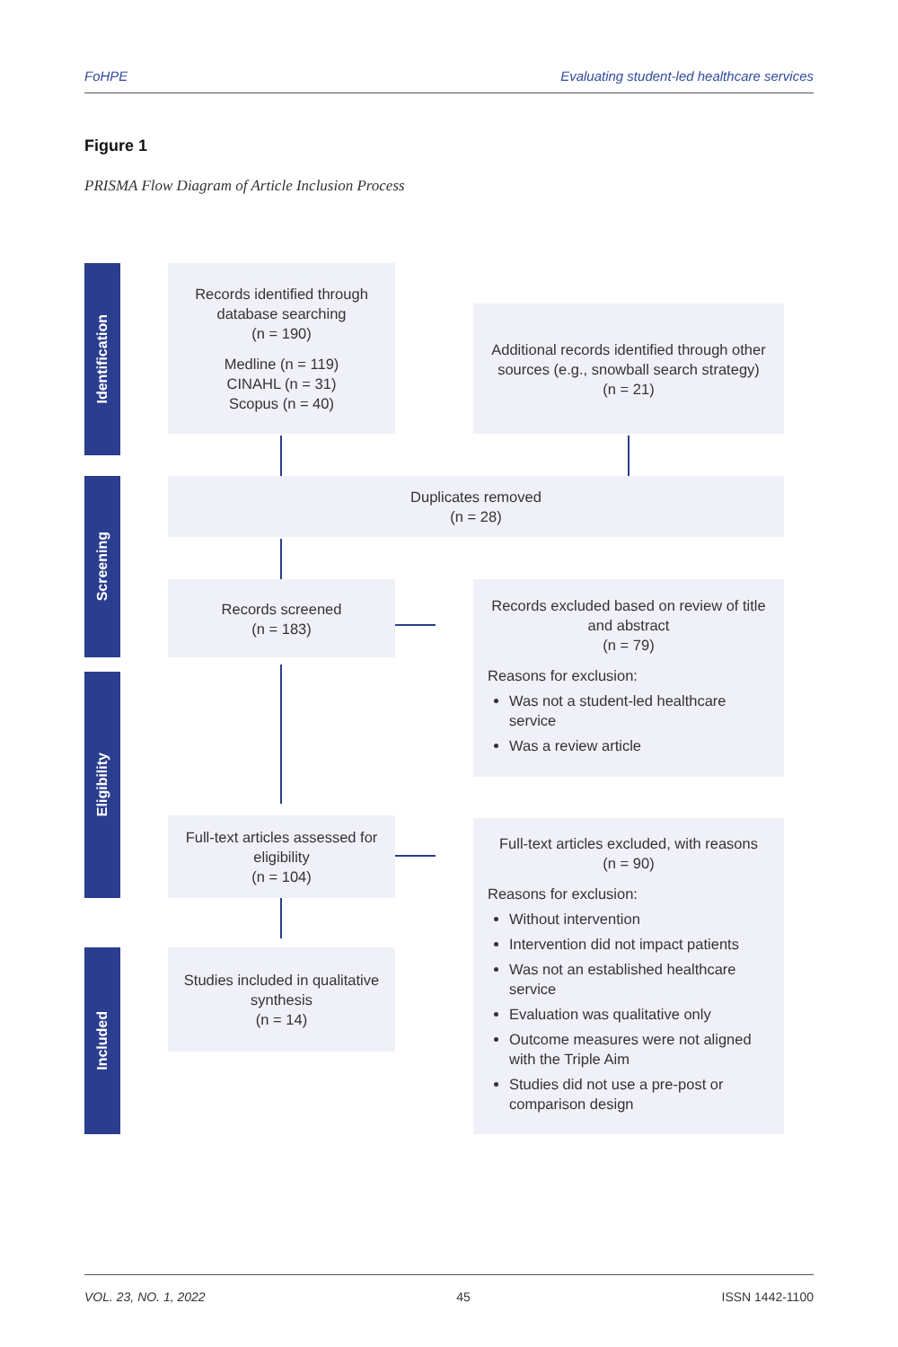FoHPE Evaluating student-led healthcare services
Figure 1
PRISMA Flow Diagram of Article Inclusion Process
Identification
Records identified through database searching
(n = 190)
Medline (n = 119)
CINAHL (n = 31)
Scopus (n = 40)
Additional records identified through other sources (e.g., snowball search strategy)
(n = 21)
Screening
Duplicates removed
(n = 28)
Records screened
(n = 183)
Records excluded based on review of title and abstract
(n = 79)
Reasons for exclusion:
Was not a student-led healthcare service
Was a review article
Eligibility
Full-text articles assessed for eligibility
(n = 104)
Full-text articles excluded, with reasons
(n = 90)
Reasons for exclusion:
Without intervention
Intervention did not impact patients
Was not an established healthcare service
Evaluation was qualitative only
Outcome measures were not aligned with the Triple Aim
Studies did not use a pre-post or comparison design
Included
Studies included in qualitative synthesis
(n = 14)
VOL. 23, NO. 1, 2022 45 ISSN 1442-1100